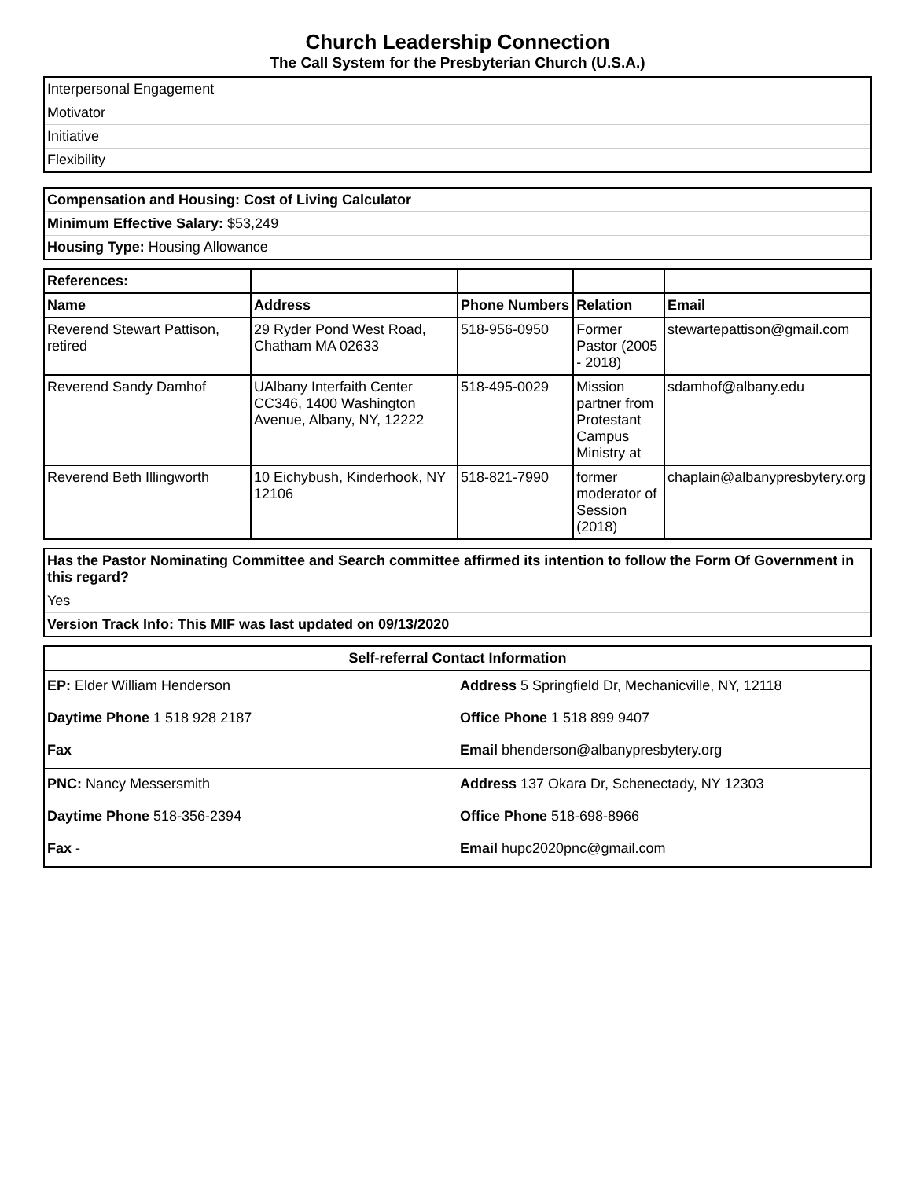Church Leadership Connection
The Call System for the Presbyterian Church (U.S.A.)
| Interpersonal Engagement |
| Motivator |
| Initiative |
| Flexibility |
| Compensation and Housing: Cost of Living Calculator |
| Minimum Effective Salary: $53,249 |
| Housing Type: Housing Allowance |
| References: | | | | |
| --- | --- | --- | --- | --- |
| Name | Address | Phone Numbers | Relation | Email |
| Reverend Stewart Pattison, retired | 29 Ryder Pond West Road, Chatham MA 02633 | 518-956-0950 | Former Pastor (2005 - 2018) | stewartepattison@gmail.com |
| Reverend Sandy Damhof | UAlbany Interfaith Center CC346, 1400 Washington Avenue, Albany, NY, 12222 | 518-495-0029 | Mission partner from Protestant Campus Ministry at | sdamhof@albany.edu |
| Reverend Beth Illingworth | 10 Eichybush, Kinderhook, NY 12106 | 518-821-7990 | former moderator of Session (2018) | chaplain@albanypresbytery.org |
| Has the Pastor Nominating Committee and Search committee affirmed its intention to follow the Form Of Government in this regard? |
| Yes |
| Version Track Info: This MIF was last updated on 09/13/2020 |
| Self-referral Contact Information | |
| --- | --- |
| EP: Elder William Henderson | Address 5 Springfield Dr, Mechanicville, NY, 12118 |
| Daytime Phone 1 518 928 2187 | Office Phone 1 518 899 9407 |
| Fax | Email bhenderson@albanypresbytery.org |
| PNC: Nancy Messersmith | Address 137 Okara Dr, Schenectady, NY 12303 |
| Daytime Phone 518-356-2394 | Office Phone 518-698-8966 |
| Fax - | Email hupc2020pnc@gmail.com |